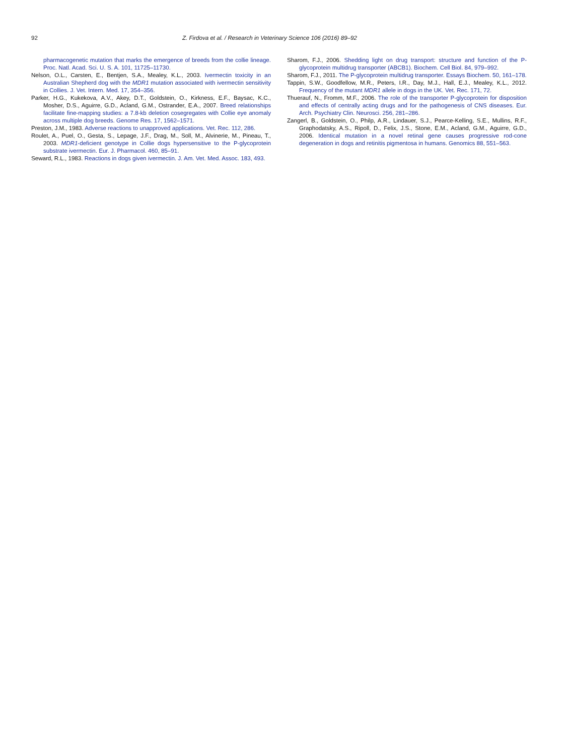92 Z. Firdova et al. / Research in Veterinary Science 106 (2016) 89–92
pharmacogenetic mutation that marks the emergence of breeds from the collie lineage. Proc. Natl. Acad. Sci. U. S. A. 101, 11725–11730.
Nelson, O.L., Carsten, E., Bentjen, S.A., Mealey, K.L., 2003. Ivermectin toxicity in an Australian Shepherd dog with the MDR1 mutation associated with ivermectin sensitivity in Collies. J. Vet. Intern. Med. 17, 354–356.
Parker, H.G., Kukekova, A.V., Akey, D.T., Goldstein, O., Kirkness, E.F., Baysac, K.C., Mosher, D.S., Aguirre, G.D., Acland, G.M., Ostrander, E.A., 2007. Breed relationships facilitate fine-mapping studies: a 7.8-kb deletion cosegregates with Collie eye anomaly across multiple dog breeds. Genome Res. 17, 1562–1571.
Preston, J.M., 1983. Adverse reactions to unapproved applications. Vet. Rec. 112, 286.
Roulet, A., Puel, O., Gesta, S., Lepage, J.F., Drag, M., Soll, M., Alvinerie, M., Pineau, T., 2003. MDR1-deficient genotype in Collie dogs hypersensitive to the P-glycoprotein substrate ivermectin. Eur. J. Pharmacol. 460, 85–91.
Seward, R.L., 1983. Reactions in dogs given ivermectin. J. Am. Vet. Med. Assoc. 183, 493.
Sharom, F.J., 2006. Shedding light on drug transport: structure and function of the P-glycoprotein multidrug transporter (ABCB1). Biochem. Cell Biol. 84, 979–992.
Sharom, F.J., 2011. The P-glycoprotein multidrug transporter. Essays Biochem. 50, 161–178.
Tappin, S.W., Goodfellow, M.R., Peters, I.R., Day, M.J., Hall, E.J., Mealey, K.L., 2012. Frequency of the mutant MDR1 allele in dogs in the UK. Vet. Rec. 171, 72.
Thuerauf, N., Fromm, M.F., 2006. The role of the transporter P-glycoprotein for disposition and effects of centrally acting drugs and for the pathogenesis of CNS diseases. Eur. Arch. Psychiatry Clin. Neurosci. 256, 281–286.
Zangerl, B., Goldstein, O., Philp, A.R., Lindauer, S.J., Pearce-Kelling, S.E., Mullins, R.F., Graphodatsky, A.S., Ripoll, D., Felix, J.S., Stone, E.M., Acland, G.M., Aguirre, G.D., 2006. Identical mutation in a novel retinal gene causes progressive rod-cone degeneration in dogs and retinitis pigmentosa in humans. Genomics 88, 551–563.